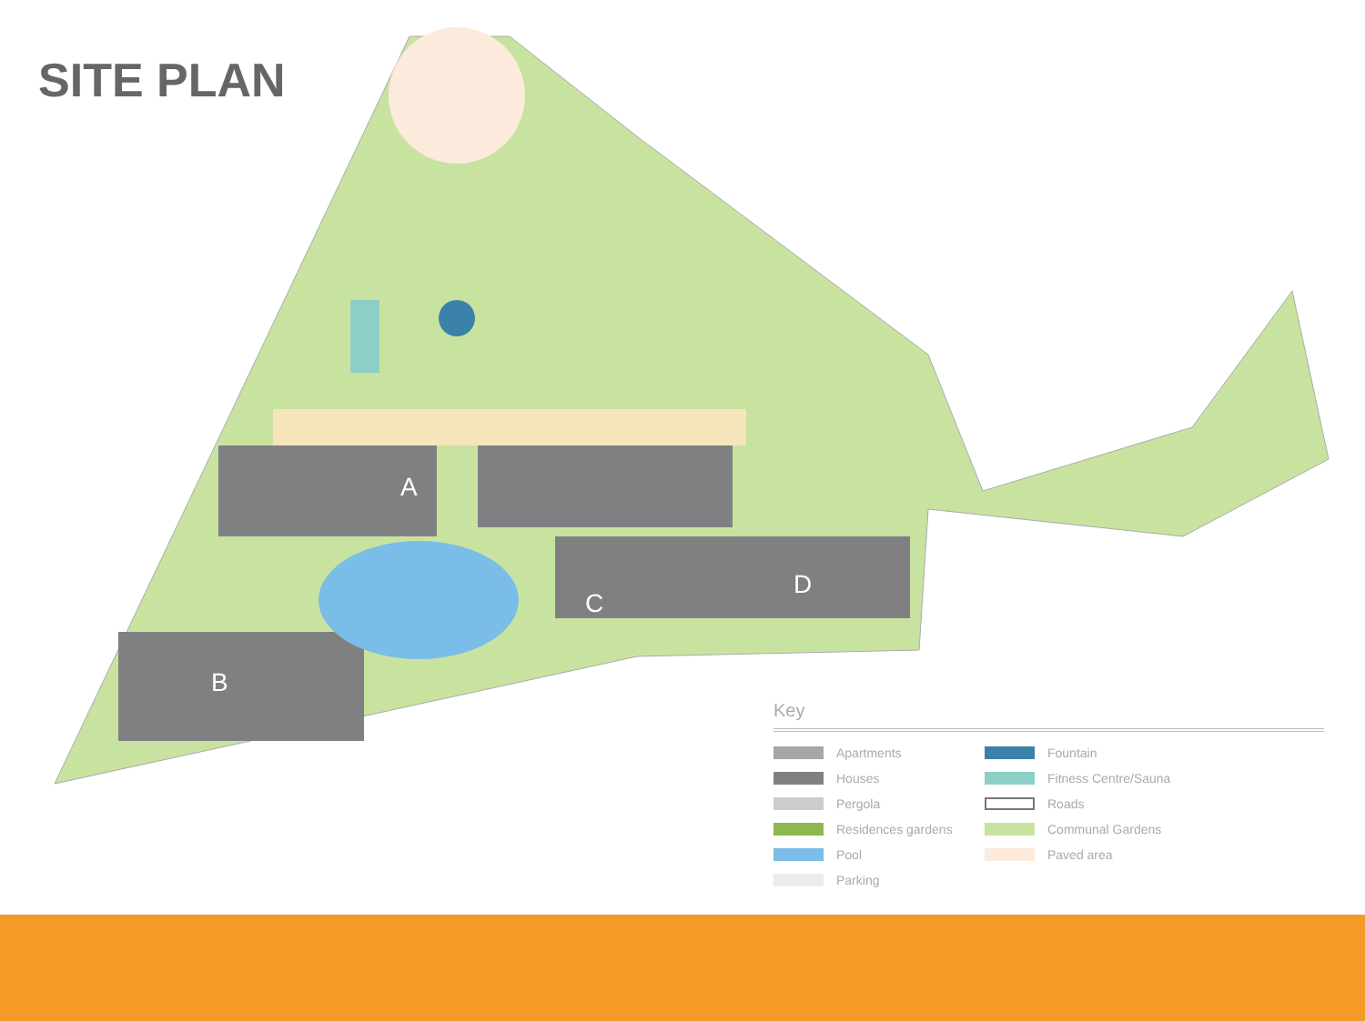SITE PLAN
A
B
C
D
Key
Apartments
Fountain
Houses
Fitness Centre/Sauna
Pergola
Roads
Residences gardens
Communal Gardens
Pool
Paved area
Parking